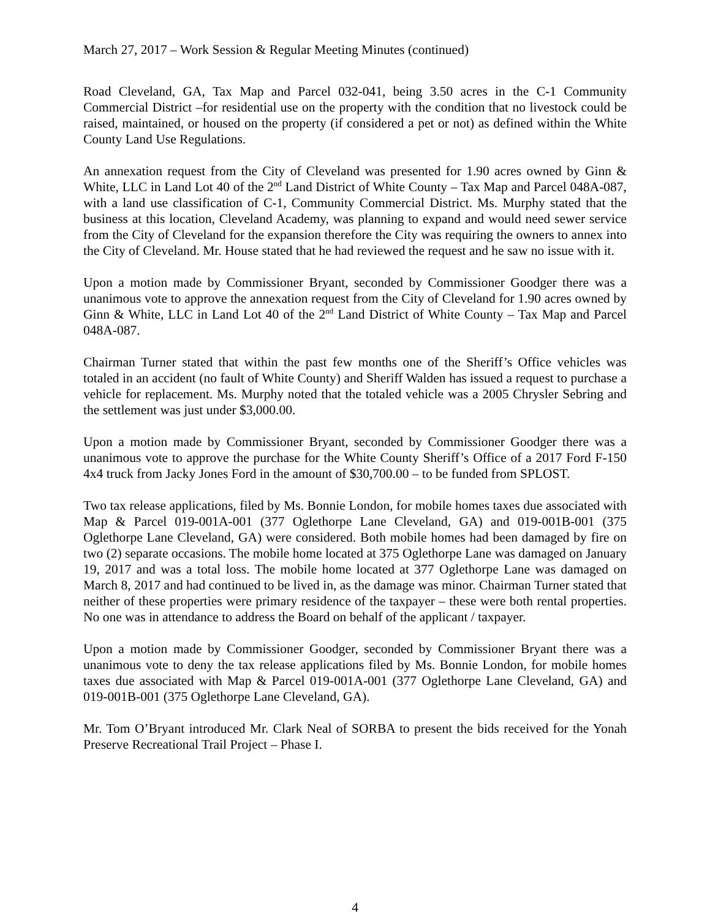March 27, 2017 – Work Session & Regular Meeting Minutes (continued)
Road Cleveland, GA, Tax Map and Parcel 032-041, being 3.50 acres in the C-1 Community Commercial District –for residential use on the property with the condition that no livestock could be raised, maintained, or housed on the property (if considered a pet or not) as defined within the White County Land Use Regulations.
An annexation request from the City of Cleveland was presented for 1.90 acres owned by Ginn & White, LLC in Land Lot 40 of the 2<sup>nd</sup> Land District of White County – Tax Map and Parcel 048A-087, with a land use classification of C-1, Community Commercial District. Ms. Murphy stated that the business at this location, Cleveland Academy, was planning to expand and would need sewer service from the City of Cleveland for the expansion therefore the City was requiring the owners to annex into the City of Cleveland. Mr. House stated that he had reviewed the request and he saw no issue with it.
Upon a motion made by Commissioner Bryant, seconded by Commissioner Goodger there was a unanimous vote to approve the annexation request from the City of Cleveland for 1.90 acres owned by Ginn & White, LLC in Land Lot 40 of the 2<sup>nd</sup> Land District of White County – Tax Map and Parcel 048A-087.
Chairman Turner stated that within the past few months one of the Sheriff’s Office vehicles was totaled in an accident (no fault of White County) and Sheriff Walden has issued a request to purchase a vehicle for replacement. Ms. Murphy noted that the totaled vehicle was a 2005 Chrysler Sebring and the settlement was just under $3,000.00.
Upon a motion made by Commissioner Bryant, seconded by Commissioner Goodger there was a unanimous vote to approve the purchase for the White County Sheriff’s Office of a 2017 Ford F-150 4x4 truck from Jacky Jones Ford in the amount of $30,700.00 – to be funded from SPLOST.
Two tax release applications, filed by Ms. Bonnie London, for mobile homes taxes due associated with Map & Parcel 019-001A-001 (377 Oglethorpe Lane Cleveland, GA) and 019-001B-001 (375 Oglethorpe Lane Cleveland, GA) were considered. Both mobile homes had been damaged by fire on two (2) separate occasions. The mobile home located at 375 Oglethorpe Lane was damaged on January 19, 2017 and was a total loss. The mobile home located at 377 Oglethorpe Lane was damaged on March 8, 2017 and had continued to be lived in, as the damage was minor. Chairman Turner stated that neither of these properties were primary residence of the taxpayer – these were both rental properties. No one was in attendance to address the Board on behalf of the applicant / taxpayer.
Upon a motion made by Commissioner Goodger, seconded by Commissioner Bryant there was a unanimous vote to deny the tax release applications filed by Ms. Bonnie London, for mobile homes taxes due associated with Map & Parcel 019-001A-001 (377 Oglethorpe Lane Cleveland, GA) and 019-001B-001 (375 Oglethorpe Lane Cleveland, GA).
Mr. Tom O’Bryant introduced Mr. Clark Neal of SORBA to present the bids received for the Yonah Preserve Recreational Trail Project – Phase I.
4